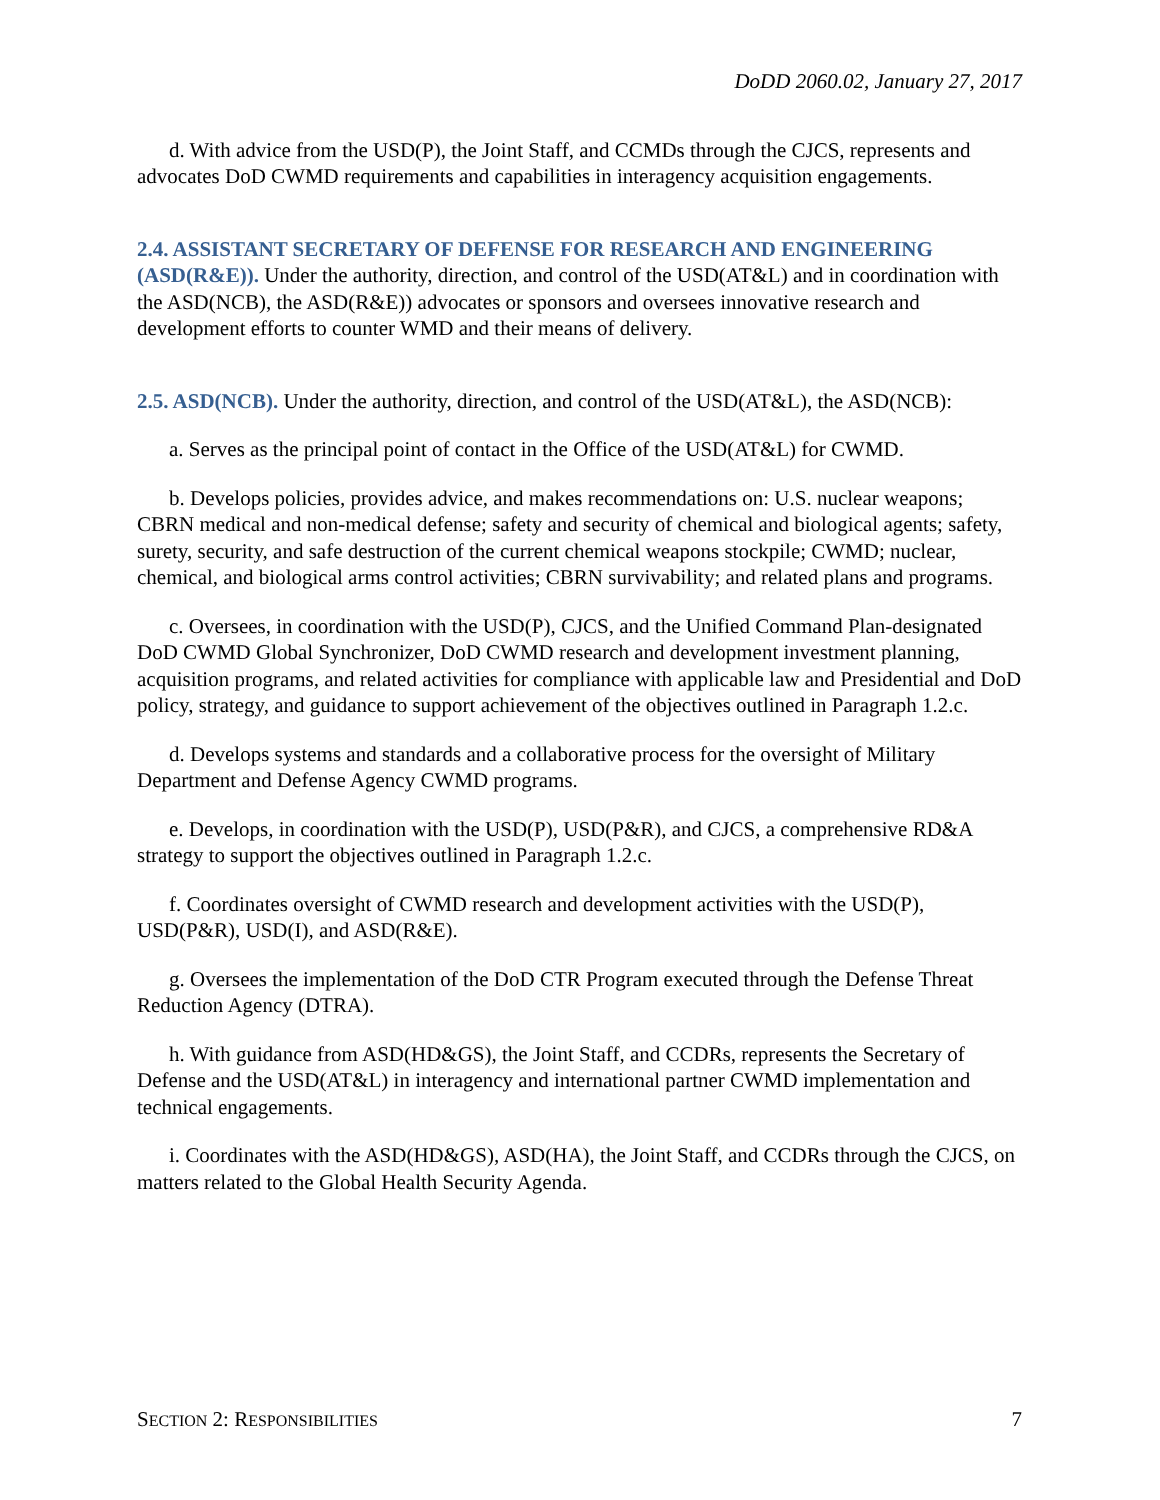DoDD 2060.02, January 27, 2017
d. With advice from the USD(P), the Joint Staff, and CCMDs through the CJCS, represents and advocates DoD CWMD requirements and capabilities in interagency acquisition engagements.
2.4. ASSISTANT SECRETARY OF DEFENSE FOR RESEARCH AND ENGINEERING (ASD(R&E)). Under the authority, direction, and control of the USD(AT&L) and in coordination with the ASD(NCB), the ASD(R&E)) advocates or sponsors and oversees innovative research and development efforts to counter WMD and their means of delivery.
2.5. ASD(NCB). Under the authority, direction, and control of the USD(AT&L), the ASD(NCB):
a. Serves as the principal point of contact in the Office of the USD(AT&L) for CWMD.
b. Develops policies, provides advice, and makes recommendations on: U.S. nuclear weapons; CBRN medical and non-medical defense; safety and security of chemical and biological agents; safety, surety, security, and safe destruction of the current chemical weapons stockpile; CWMD; nuclear, chemical, and biological arms control activities; CBRN survivability; and related plans and programs.
c. Oversees, in coordination with the USD(P), CJCS, and the Unified Command Plan-designated DoD CWMD Global Synchronizer, DoD CWMD research and development investment planning, acquisition programs, and related activities for compliance with applicable law and Presidential and DoD policy, strategy, and guidance to support achievement of the objectives outlined in Paragraph 1.2.c.
d. Develops systems and standards and a collaborative process for the oversight of Military Department and Defense Agency CWMD programs.
e. Develops, in coordination with the USD(P), USD(P&R), and CJCS, a comprehensive RD&A strategy to support the objectives outlined in Paragraph 1.2.c.
f. Coordinates oversight of CWMD research and development activities with the USD(P), USD(P&R), USD(I), and ASD(R&E).
g. Oversees the implementation of the DoD CTR Program executed through the Defense Threat Reduction Agency (DTRA).
h. With guidance from ASD(HD&GS), the Joint Staff, and CCDRs, represents the Secretary of Defense and the USD(AT&L) in interagency and international partner CWMD implementation and technical engagements.
i. Coordinates with the ASD(HD&GS), ASD(HA), the Joint Staff, and CCDRs through the CJCS, on matters related to the Global Health Security Agenda.
SECTION 2: RESPONSIBILITIES 7